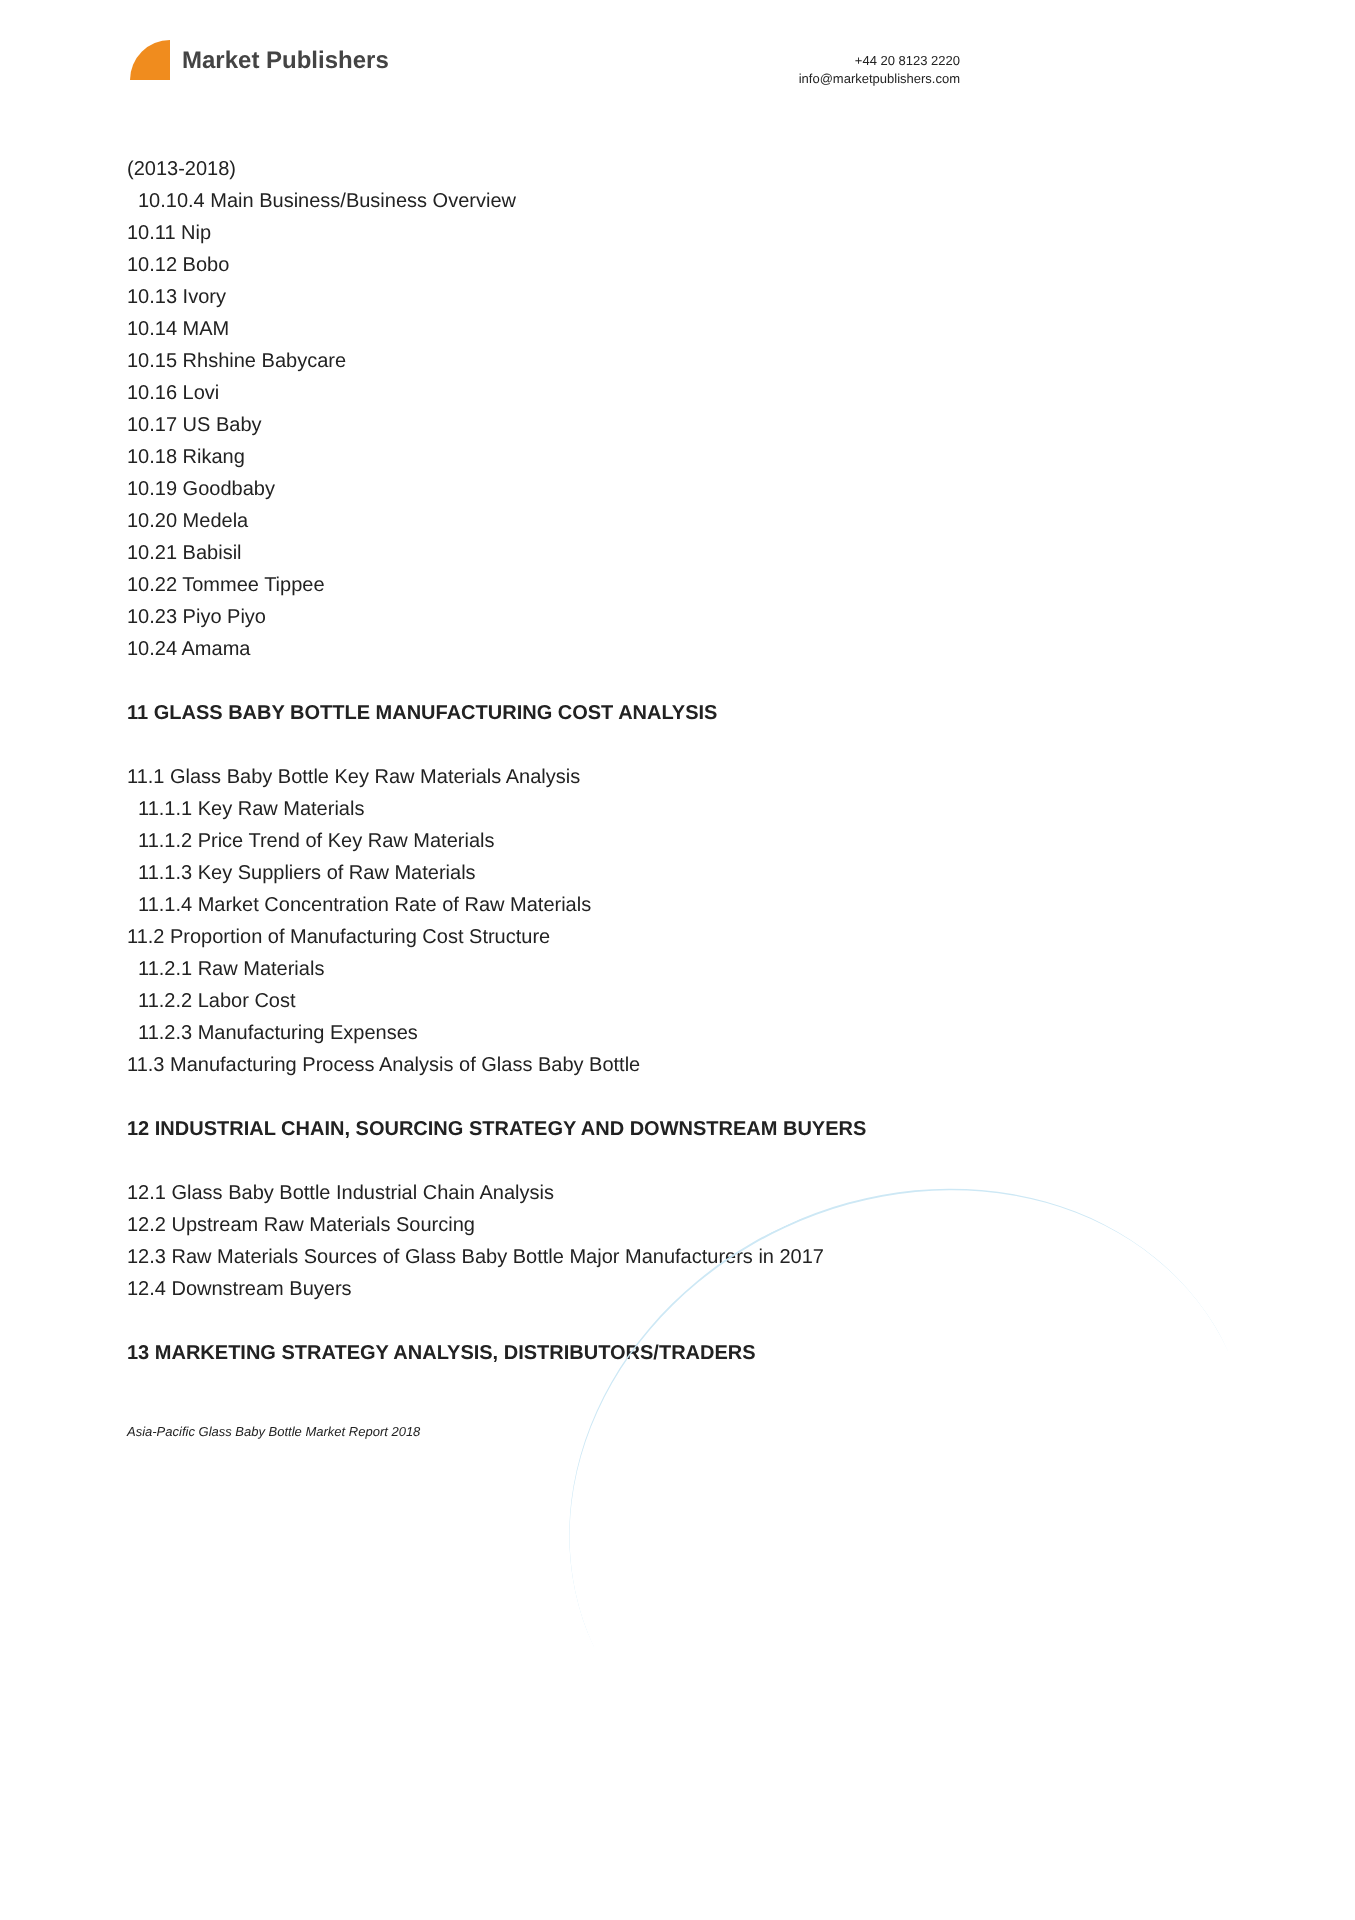Market Publishers
+44 20 8123 2220
info@marketpublishers.com
(2013-2018)
10.10.4 Main Business/Business Overview
10.11 Nip
10.12 Bobo
10.13 Ivory
10.14 MAM
10.15 Rhshine Babycare
10.16 Lovi
10.17 US Baby
10.18 Rikang
10.19 Goodbaby
10.20 Medela
10.21 Babisil
10.22 Tommee Tippee
10.23 Piyo Piyo
10.24 Amama
11 GLASS BABY BOTTLE MANUFACTURING COST ANALYSIS
11.1 Glass Baby Bottle Key Raw Materials Analysis
11.1.1 Key Raw Materials
11.1.2 Price Trend of Key Raw Materials
11.1.3 Key Suppliers of Raw Materials
11.1.4 Market Concentration Rate of Raw Materials
11.2 Proportion of Manufacturing Cost Structure
11.2.1 Raw Materials
11.2.2 Labor Cost
11.2.3 Manufacturing Expenses
11.3 Manufacturing Process Analysis of Glass Baby Bottle
12 INDUSTRIAL CHAIN, SOURCING STRATEGY AND DOWNSTREAM BUYERS
12.1 Glass Baby Bottle Industrial Chain Analysis
12.2 Upstream Raw Materials Sourcing
12.3 Raw Materials Sources of Glass Baby Bottle Major Manufacturers in 2017
12.4 Downstream Buyers
13 MARKETING STRATEGY ANALYSIS, DISTRIBUTORS/TRADERS
Asia-Pacific Glass Baby Bottle Market Report 2018